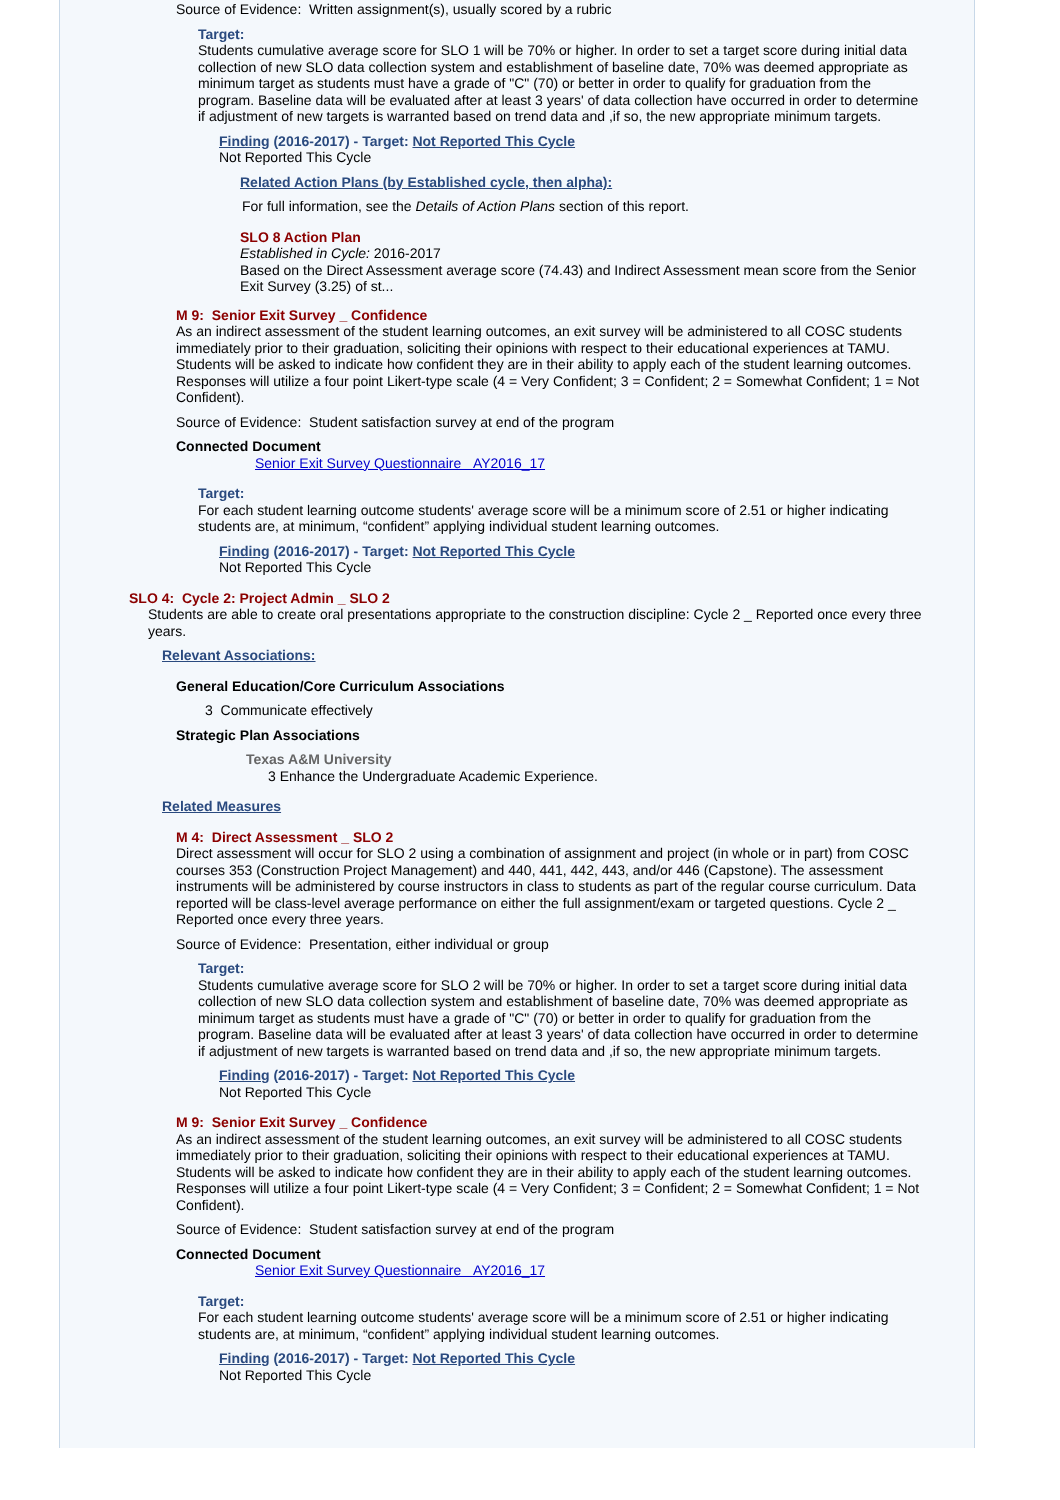Source of Evidence: Written assignment(s), usually scored by a rubric
Target:
Students cumulative average score for SLO 1 will be 70% or higher. In order to set a target score during initial data collection of new SLO data collection system and establishment of baseline date, 70% was deemed appropriate as minimum target as students must have a grade of "C" (70) or better in order to qualify for graduation from the program. Baseline data will be evaluated after at least 3 years' of data collection have occurred in order to determine if adjustment of new targets is warranted based on trend data and ,if so, the new appropriate minimum targets.
Finding (2016-2017) - Target: Not Reported This Cycle
Not Reported This Cycle
Related Action Plans (by Established cycle, then alpha):
For full information, see the Details of Action Plans section of this report.
SLO 8 Action Plan
Established in Cycle: 2016-2017
Based on the Direct Assessment average score (74.43) and Indirect Assessment mean score from the Senior Exit Survey (3.25) of st...
M 9: Senior Exit Survey _ Confidence
As an indirect assessment of the student learning outcomes, an exit survey will be administered to all COSC students immediately prior to their graduation, soliciting their opinions with respect to their educational experiences at TAMU. Students will be asked to indicate how confident they are in their ability to apply each of the student learning outcomes. Responses will utilize a four point Likert-type scale (4 = Very Confident; 3 = Confident; 2 = Somewhat Confident; 1 = Not Confident).
Source of Evidence: Student satisfaction survey at end of the program
Connected Document
Senior Exit Survey Questionnaire AY2016_17
Target:
For each student learning outcome students' average score will be a minimum score of 2.51 or higher indicating students are, at minimum, “confident” applying individual student learning outcomes.
Finding (2016-2017) - Target: Not Reported This Cycle
Not Reported This Cycle
SLO 4: Cycle 2: Project Admin _ SLO 2
Students are able to create oral presentations appropriate to the construction discipline: Cycle 2 _ Reported once every three years.
Relevant Associations:
General Education/Core Curriculum Associations
3 Communicate effectively
Strategic Plan Associations
Texas A&M University
3 Enhance the Undergraduate Academic Experience.
Related Measures
M 4: Direct Assessment _ SLO 2
Direct assessment will occur for SLO 2 using a combination of assignment and project (in whole or in part) from COSC courses 353 (Construction Project Management) and 440, 441, 442, 443, and/or 446 (Capstone). The assessment instruments will be administered by course instructors in class to students as part of the regular course curriculum. Data reported will be class-level average performance on either the full assignment/exam or targeted questions. Cycle 2 _ Reported once every three years.
Source of Evidence: Presentation, either individual or group
Target:
Students cumulative average score for SLO 2 will be 70% or higher. In order to set a target score during initial data collection of new SLO data collection system and establishment of baseline date, 70% was deemed appropriate as minimum target as students must have a grade of "C" (70) or better in order to qualify for graduation from the program. Baseline data will be evaluated after at least 3 years' of data collection have occurred in order to determine if adjustment of new targets is warranted based on trend data and ,if so, the new appropriate minimum targets.
Finding (2016-2017) - Target: Not Reported This Cycle
Not Reported This Cycle
M 9: Senior Exit Survey _ Confidence
As an indirect assessment of the student learning outcomes, an exit survey will be administered to all COSC students immediately prior to their graduation, soliciting their opinions with respect to their educational experiences at TAMU. Students will be asked to indicate how confident they are in their ability to apply each of the student learning outcomes. Responses will utilize a four point Likert-type scale (4 = Very Confident; 3 = Confident; 2 = Somewhat Confident; 1 = Not Confident).
Source of Evidence: Student satisfaction survey at end of the program
Connected Document
Senior Exit Survey Questionnaire AY2016_17
Target:
For each student learning outcome students' average score will be a minimum score of 2.51 or higher indicating students are, at minimum, “confident” applying individual student learning outcomes.
Finding (2016-2017) - Target: Not Reported This Cycle
Not Reported This Cycle